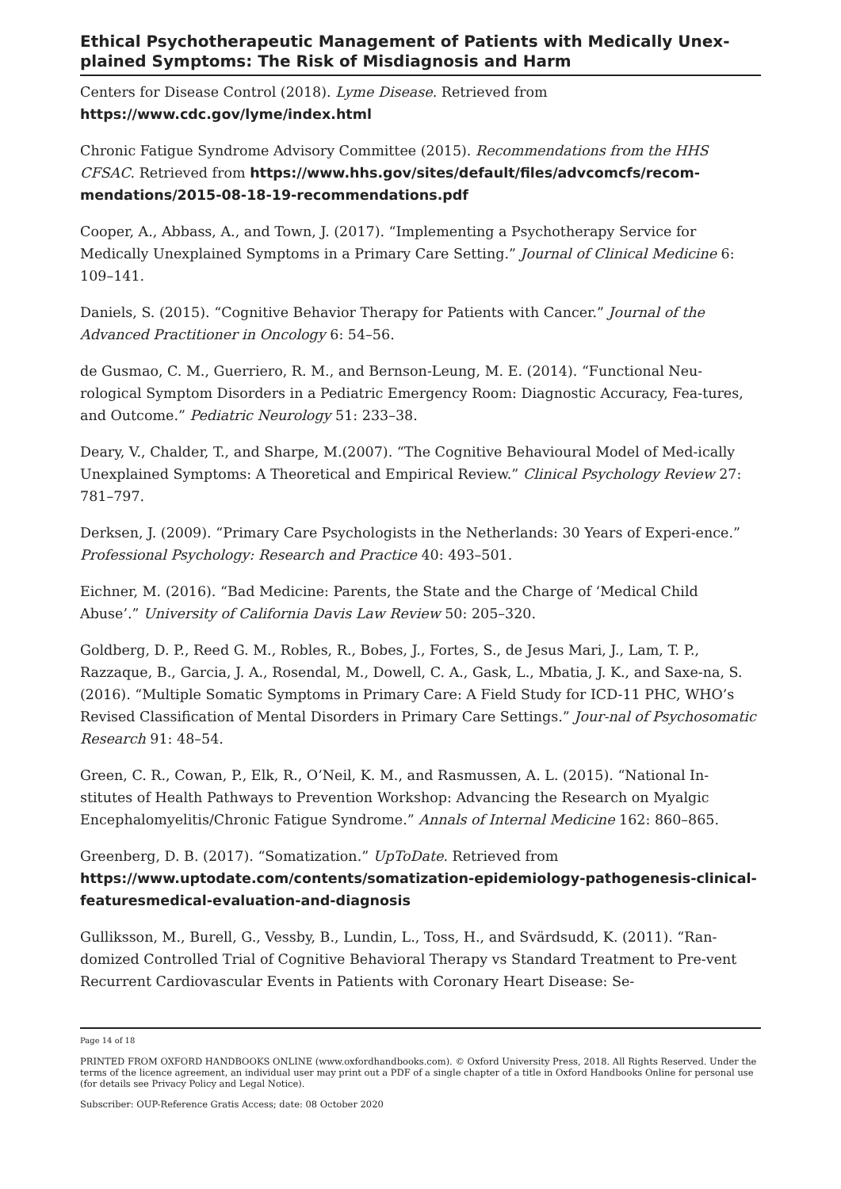Ethical Psychotherapeutic Management of Patients with Medically Unex-plained Symptoms: The Risk of Misdiagnosis and Harm
Centers for Disease Control (2018). Lyme Disease. Retrieved from https://www.cdc.gov/lyme/index.html
Chronic Fatigue Syndrome Advisory Committee (2015). Recommendations from the HHS CFSAC. Retrieved from https://www.hhs.gov/sites/default/files/advcomcfs/recom-mendations/2015-08-18-19-recommendations.pdf
Cooper, A., Abbass, A., and Town, J. (2017). “Implementing a Psychotherapy Service for Medically Unexplained Symptoms in a Primary Care Setting.” Journal of Clinical Medicine 6: 109–141.
Daniels, S. (2015). “Cognitive Behavior Therapy for Patients with Cancer.” Journal of the Advanced Practitioner in Oncology 6: 54–56.
de Gusmao, C. M., Guerriero, R. M., and Bernson-Leung, M. E. (2014). “Functional Neu-rological Symptom Disorders in a Pediatric Emergency Room: Diagnostic Accuracy, Fea-tures, and Outcome.” Pediatric Neurology 51: 233–38.
Deary, V., Chalder, T., and Sharpe, M.(2007). “The Cognitive Behavioural Model of Med-ically Unexplained Symptoms: A Theoretical and Empirical Review.” Clinical Psychology Review 27: 781–797.
Derksen, J. (2009). “Primary Care Psychologists in the Netherlands: 30 Years of Experi-ence.” Professional Psychology: Research and Practice 40: 493–501.
Eichner, M. (2016). “Bad Medicine: Parents, the State and the Charge of ‘Medical Child Abuse’.” University of California Davis Law Review 50: 205–320.
Goldberg, D. P., Reed G. M., Robles, R., Bobes, J., Fortes, S., de Jesus Mari, J., Lam, T. P., Razzaque, B., Garcia, J. A., Rosendal, M., Dowell, C. A., Gask, L., Mbatia, J. K., and Saxe-na, S. (2016). “Multiple Somatic Symptoms in Primary Care: A Field Study for ICD-11 PHC, WHO’s Revised Classification of Mental Disorders in Primary Care Settings.” Jour-nal of Psychosomatic Research 91: 48–54.
Green, C. R., Cowan, P., Elk, R., O’Neil, K. M., and Rasmussen, A. L. (2015). “National In-stitutes of Health Pathways to Prevention Workshop: Advancing the Research on Myalgic Encephalomyelitis/Chronic Fatigue Syndrome.” Annals of Internal Medicine 162: 860–865.
Greenberg, D. B. (2017). “Somatization.” UpToDate. Retrieved from https://www.uptodate.com/contents/somatization-epidemiology-pathogenesis-clinical-featuresmedical-evaluation-and-diagnosis
Gulliksson, M., Burell, G., Vessby, B., Lundin, L., Toss, H., and Svärdsudd, K. (2011). “Ran-domized Controlled Trial of Cognitive Behavioral Therapy vs Standard Treatment to Pre-vent Recurrent Cardiovascular Events in Patients with Coronary Heart Disease: Se-
Page 14 of 18
PRINTED FROM OXFORD HANDBOOKS ONLINE (www.oxfordhandbooks.com). © Oxford University Press, 2018. All Rights Reserved. Under the terms of the licence agreement, an individual user may print out a PDF of a single chapter of a title in Oxford Handbooks Online for personal use (for details see Privacy Policy and Legal Notice).
Subscriber: OUP-Reference Gratis Access; date: 08 October 2020